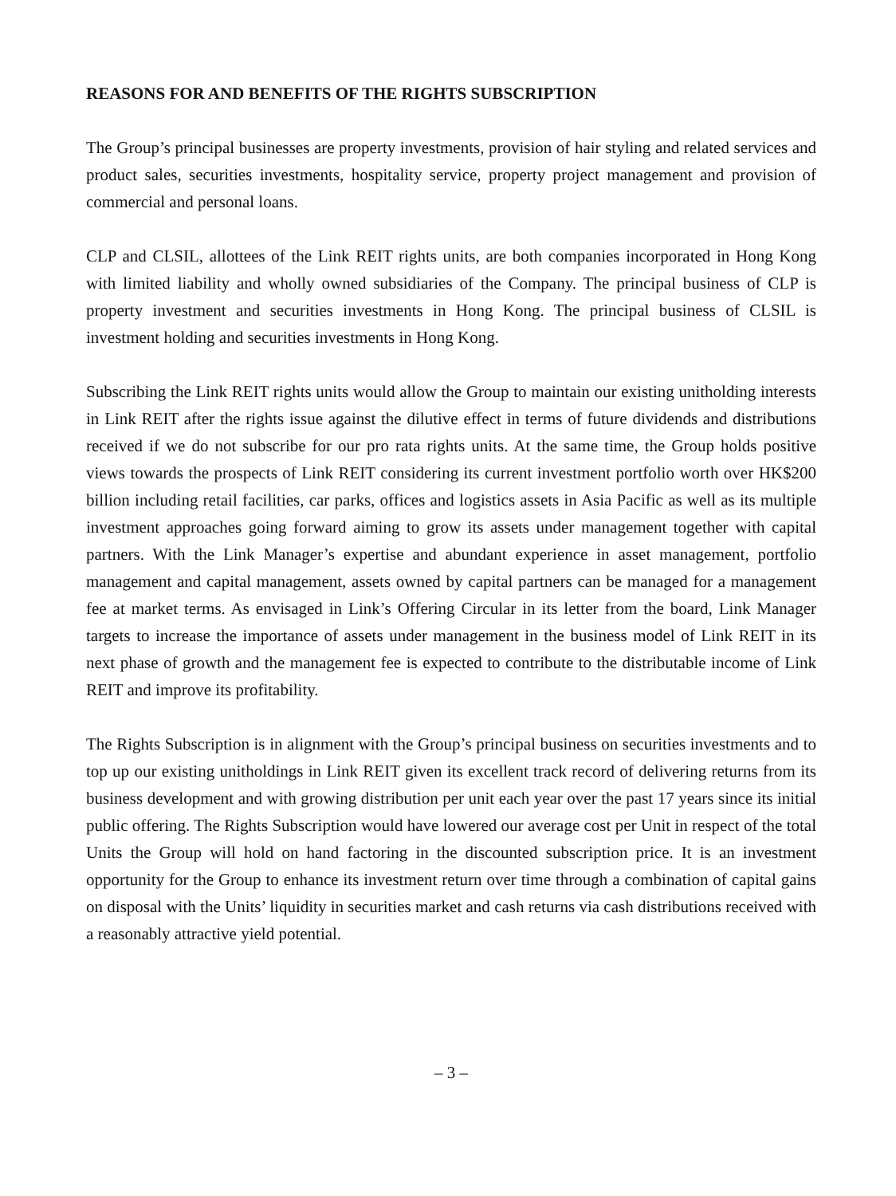REASONS FOR AND BENEFITS OF THE RIGHTS SUBSCRIPTION
The Group’s principal businesses are property investments, provision of hair styling and related services and product sales, securities investments, hospitality service, property project management and provision of commercial and personal loans.
CLP and CLSIL, allottees of the Link REIT rights units, are both companies incorporated in Hong Kong with limited liability and wholly owned subsidiaries of the Company. The principal business of CLP is property investment and securities investments in Hong Kong. The principal business of CLSIL is investment holding and securities investments in Hong Kong.
Subscribing the Link REIT rights units would allow the Group to maintain our existing unitholding interests in Link REIT after the rights issue against the dilutive effect in terms of future dividends and distributions received if we do not subscribe for our pro rata rights units. At the same time, the Group holds positive views towards the prospects of Link REIT considering its current investment portfolio worth over HK$200 billion including retail facilities, car parks, offices and logistics assets in Asia Pacific as well as its multiple investment approaches going forward aiming to grow its assets under management together with capital partners. With the Link Manager’s expertise and abundant experience in asset management, portfolio management and capital management, assets owned by capital partners can be managed for a management fee at market terms. As envisaged in Link’s Offering Circular in its letter from the board, Link Manager targets to increase the importance of assets under management in the business model of Link REIT in its next phase of growth and the management fee is expected to contribute to the distributable income of Link REIT and improve its profitability.
The Rights Subscription is in alignment with the Group’s principal business on securities investments and to top up our existing unitholdings in Link REIT given its excellent track record of delivering returns from its business development and with growing distribution per unit each year over the past 17 years since its initial public offering. The Rights Subscription would have lowered our average cost per Unit in respect of the total Units the Group will hold on hand factoring in the discounted subscription price. It is an investment opportunity for the Group to enhance its investment return over time through a combination of capital gains on disposal with the Units’ liquidity in securities market and cash returns via cash distributions received with a reasonably attractive yield potential.
– 3 –